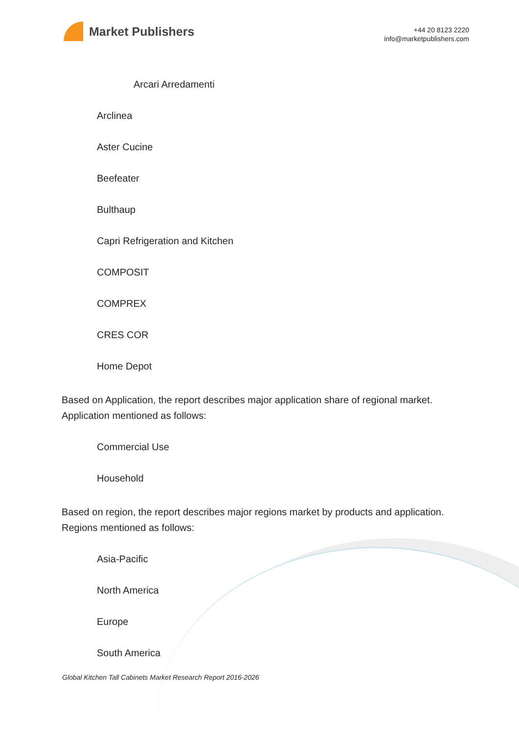Market Publishers
+44 20 8123 2220
info@marketpublishers.com
Arcari Arredamenti
Arclinea
Aster Cucine
Beefeater
Bulthaup
Capri Refrigeration and Kitchen
COMPOSIT
COMPREX
CRES COR
Home Depot
Based on Application, the report describes major application share of regional market. Application mentioned as follows:
Commercial Use
Household
Based on region, the report describes major regions market by products and application. Regions mentioned as follows:
Asia-Pacific
North America
Europe
South America
Global Kitchen Tall Cabinets Market Research Report 2016-2026